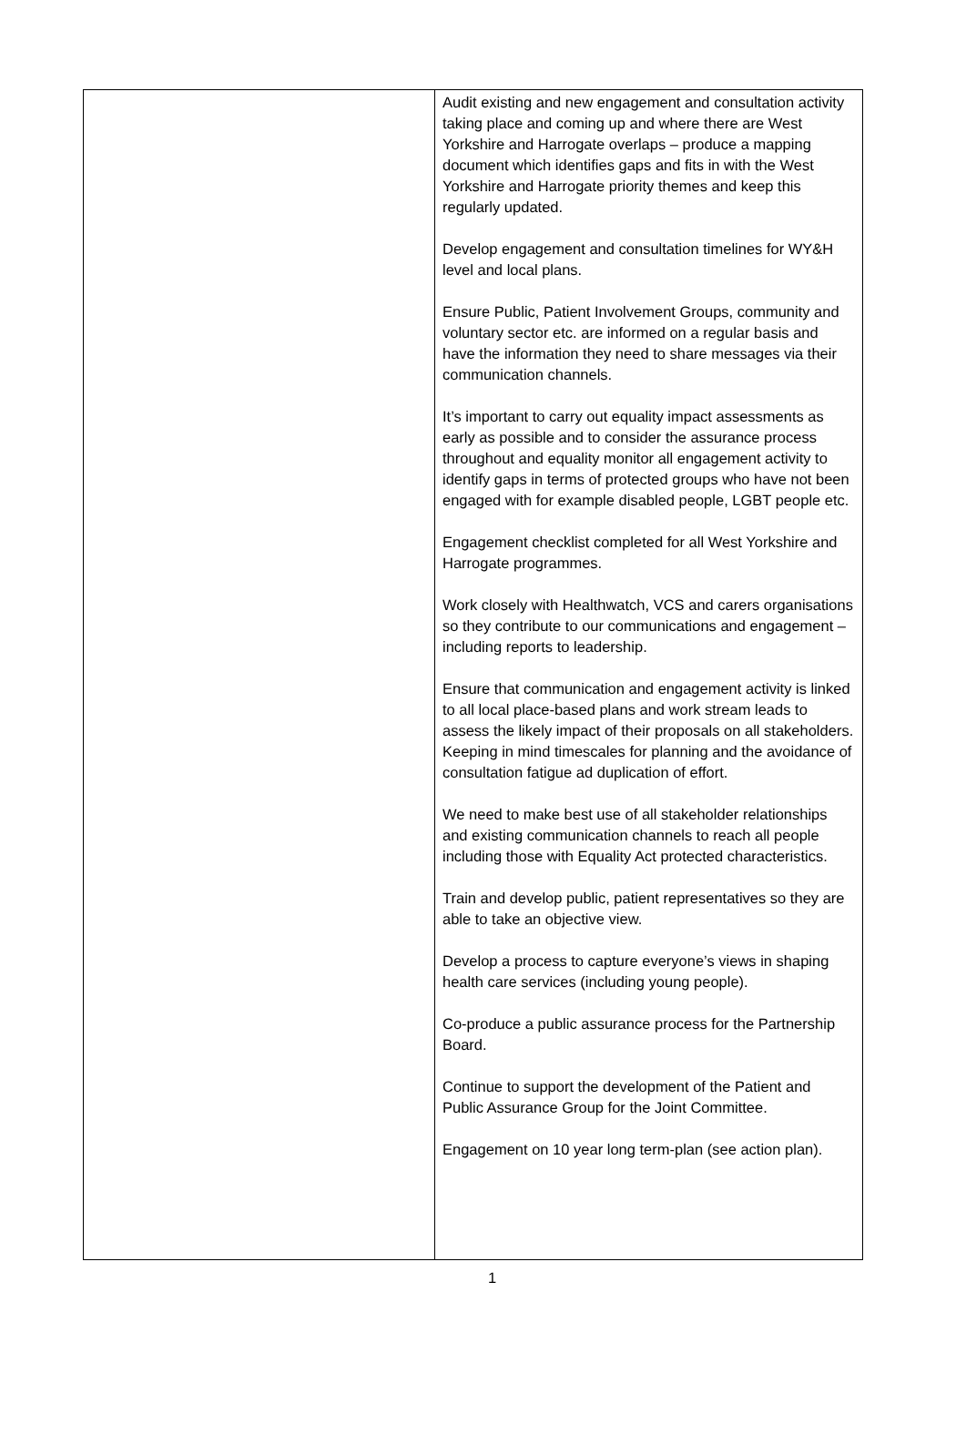| | Audit existing and new engagement and consultation activity taking place and coming up and where there are West Yorkshire and Harrogate overlaps – produce a mapping document which identifies gaps and fits in with the West Yorkshire and Harrogate priority themes and keep this regularly updated. Develop engagement and consultation timelines for WY&H level and local plans. Ensure Public, Patient Involvement Groups, community and voluntary sector etc. are informed on a regular basis and have the information they need to share messages via their communication channels. It’s important to carry out equality impact assessments as early as possible and to consider the assurance process throughout and equality monitor all engagement activity to identify gaps in terms of protected groups who have not been engaged with for example disabled people, LGBT people etc. Engagement checklist completed for all West Yorkshire and Harrogate programmes. Work closely with Healthwatch, VCS and carers organisations so they contribute to our communications and engagement – including reports to leadership. Ensure that communication and engagement activity is linked to all local place-based plans and work stream leads to assess the likely impact of their proposals on all stakeholders. Keeping in mind timescales for planning and the avoidance of consultation fatigue ad duplication of effort. We need to make best use of all stakeholder relationships and existing communication channels to reach all people including those with Equality Act protected characteristics. Train and develop public, patient representatives so they are able to take an objective view. Develop a process to capture everyone’s views in shaping health care services (including young people). Co-produce a public assurance process for the Partnership Board. Continue to support the development of the Patient and Public Assurance Group for the Joint Committee. Engagement on 10 year long term-plan (see action plan). |
1